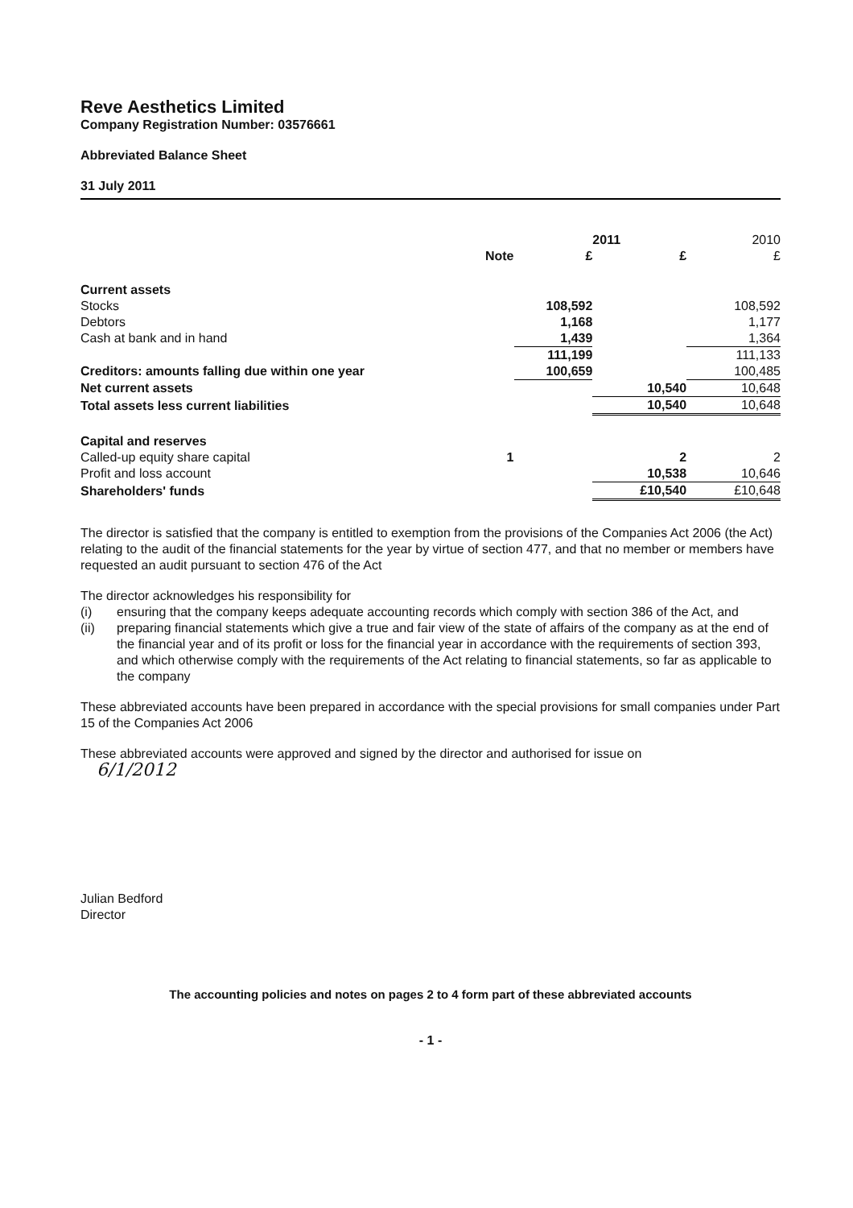Reve Aesthetics Limited
Company Registration Number: 03576661
Abbreviated Balance Sheet
31 July 2011
| | | | 2011 | 2010 |
| --- | --- | --- | --- | --- |
| | Note | £ | £ | £ |
| Current assets | | | | |
| Stocks | | 108,592 | | 108,592 |
| Debtors | | 1,168 | | 1,177 |
| Cash at bank and in hand | | 1,439 | | 1,364 |
| | | 111,199 | | 111,133 |
| Creditors: amounts falling due within one year | | 100,659 | | 100,485 |
| Net current assets | | | 10,540 | 10,648 |
| Total assets less current liabilities | | | 10,540 | 10,648 |
| Capital and reserves | | | | |
| Called-up equity share capital | 1 | | 2 | 2 |
| Profit and loss account | | | 10,538 | 10,646 |
| Shareholders' funds | | | £10,540 | £10,648 |
The director is satisfied that the company is entitled to exemption from the provisions of the Companies Act 2006 (the Act) relating to the audit of the financial statements for the year by virtue of section 477, and that no member or members have requested an audit pursuant to section 476 of the Act
The director acknowledges his responsibility for
(i) ensuring that the company keeps adequate accounting records which comply with section 386 of the Act, and
(ii) preparing financial statements which give a true and fair view of the state of affairs of the company as at the end of the financial year and of its profit or loss for the financial year in accordance with the requirements of section 393, and which otherwise comply with the requirements of the Act relating to financial statements, so far as applicable to the company
These abbreviated accounts have been prepared in accordance with the special provisions for small companies under Part 15 of the Companies Act 2006
These abbreviated accounts were approved and signed by the director and authorised for issue on
6/1/2012
Julian Bedford
Director
The accounting policies and notes on pages 2 to 4 form part of these abbreviated accounts
- 1 -